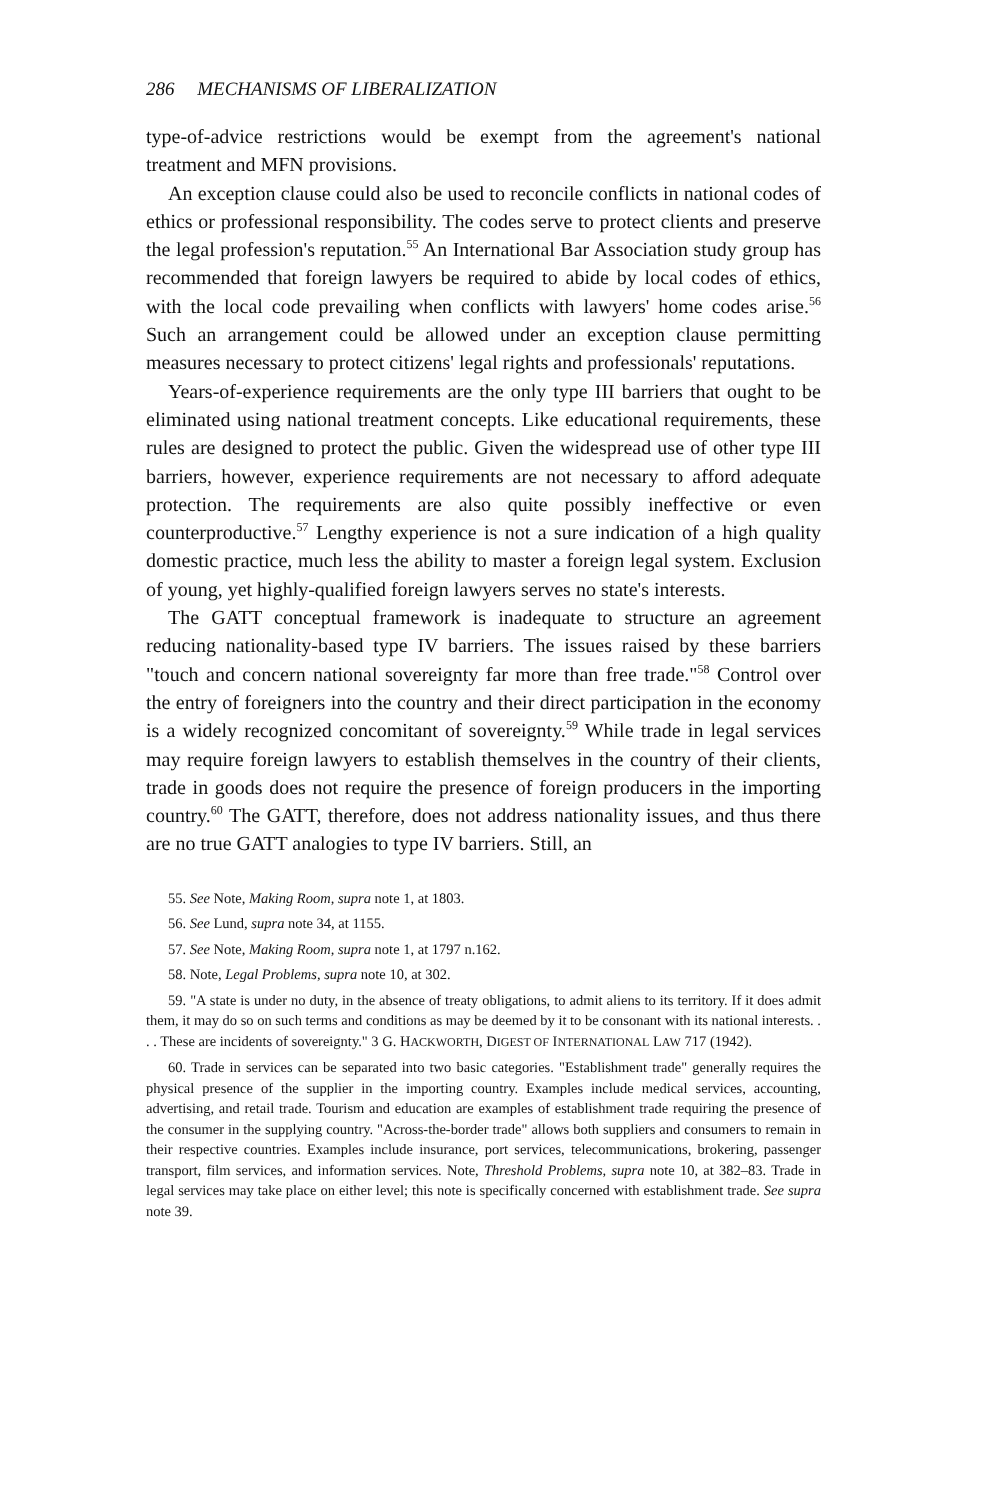286 MECHANISMS OF LIBERALIZATION
type-of-advice restrictions would be exempt from the agreement's national treatment and MFN provisions.
An exception clause could also be used to reconcile conflicts in national codes of ethics or professional responsibility. The codes serve to protect clients and preserve the legal profession's reputation.<sup>55</sup> An International Bar Association study group has recommended that foreign lawyers be required to abide by local codes of ethics, with the local code prevailing when conflicts with lawyers' home codes arise.<sup>56</sup> Such an arrangement could be allowed under an exception clause permitting measures necessary to protect citizens' legal rights and professionals' reputations.
Years-of-experience requirements are the only type III barriers that ought to be eliminated using national treatment concepts. Like educational requirements, these rules are designed to protect the public. Given the widespread use of other type III barriers, however, experience requirements are not necessary to afford adequate protection. The requirements are also quite possibly ineffective or even counterproductive.<sup>57</sup> Lengthy experience is not a sure indication of a high quality domestic practice, much less the ability to master a foreign legal system. Exclusion of young, yet highly-qualified foreign lawyers serves no state's interests.
The GATT conceptual framework is inadequate to structure an agreement reducing nationality-based type IV barriers. The issues raised by these barriers "touch and concern national sovereignty far more than free trade."<sup>58</sup> Control over the entry of foreigners into the country and their direct participation in the economy is a widely recognized concomitant of sovereignty.<sup>59</sup> While trade in legal services may require foreign lawyers to establish themselves in the country of their clients, trade in goods does not require the presence of foreign producers in the importing country.<sup>60</sup> The GATT, therefore, does not address nationality issues, and thus there are no true GATT analogies to type IV barriers. Still, an
55. See Note, Making Room, supra note 1, at 1803.
56. See Lund, supra note 34, at 1155.
57. See Note, Making Room, supra note 1, at 1797 n.162.
58. Note, Legal Problems, supra note 10, at 302.
59. "A state is under no duty, in the absence of treaty obligations, to admit aliens to its territory. If it does admit them, it may do so on such terms and conditions as may be deemed by it to be consonant with its national interests. . . . These are incidents of sovereignty." 3 G. HACKWORTH, DIGEST OF INTERNATIONAL LAW 717 (1942).
60. Trade in services can be separated into two basic categories. "Establishment trade" generally requires the physical presence of the supplier in the importing country. Examples include medical services, accounting, advertising, and retail trade. Tourism and education are examples of establishment trade requiring the presence of the consumer in the supplying country. "Across-the-border trade" allows both suppliers and consumers to remain in their respective countries. Examples include insurance, port services, telecommunications, brokering, passenger transport, film services, and information services. Note, Threshold Problems, supra note 10, at 382–83. Trade in legal services may take place on either level; this note is specifically concerned with establishment trade. See supra note 39.